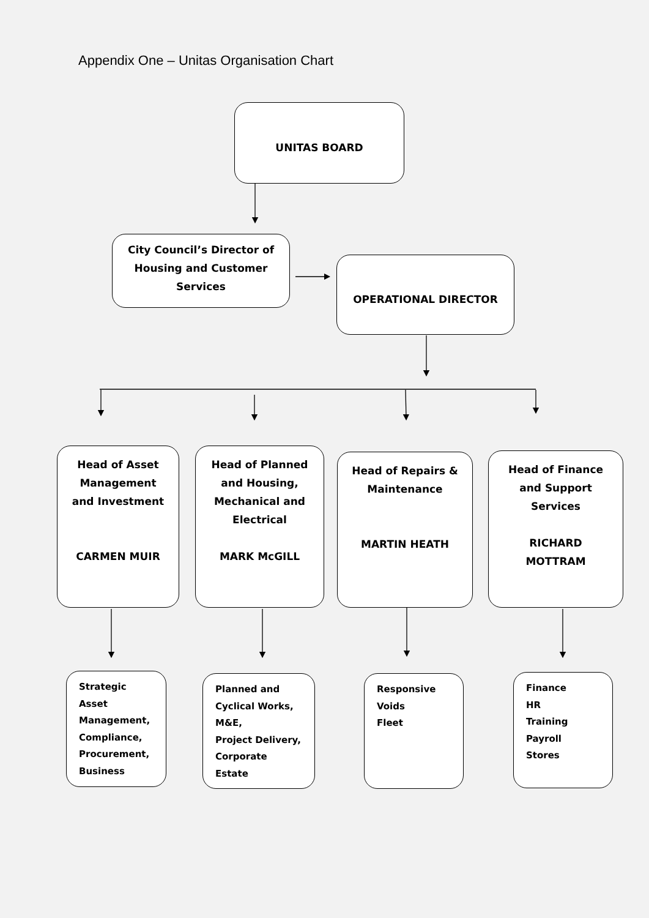Appendix One – Unitas Organisation Chart
UNITAS BOARD
City Council’s Director of
Housing and Customer
Services
OPERATIONAL DIRECTOR
Head of Asset
Management
and Investment
CARMEN MUIR
Head of Planned
and Housing,
Mechanical and
Electrical
MARK McGILL
Head of Repairs &
Maintenance
MARTIN HEATH
Head of Finance
and Support
Services
RICHARD
MOTTRAM
Strategic
Asset
Management,
Compliance,
Procurement,
Business
Planned and
Cyclical Works,
M&E,
Project Delivery,
Corporate Estate
Responsive
Voids
Fleet
Finance
HR
Training
Payroll
Stores